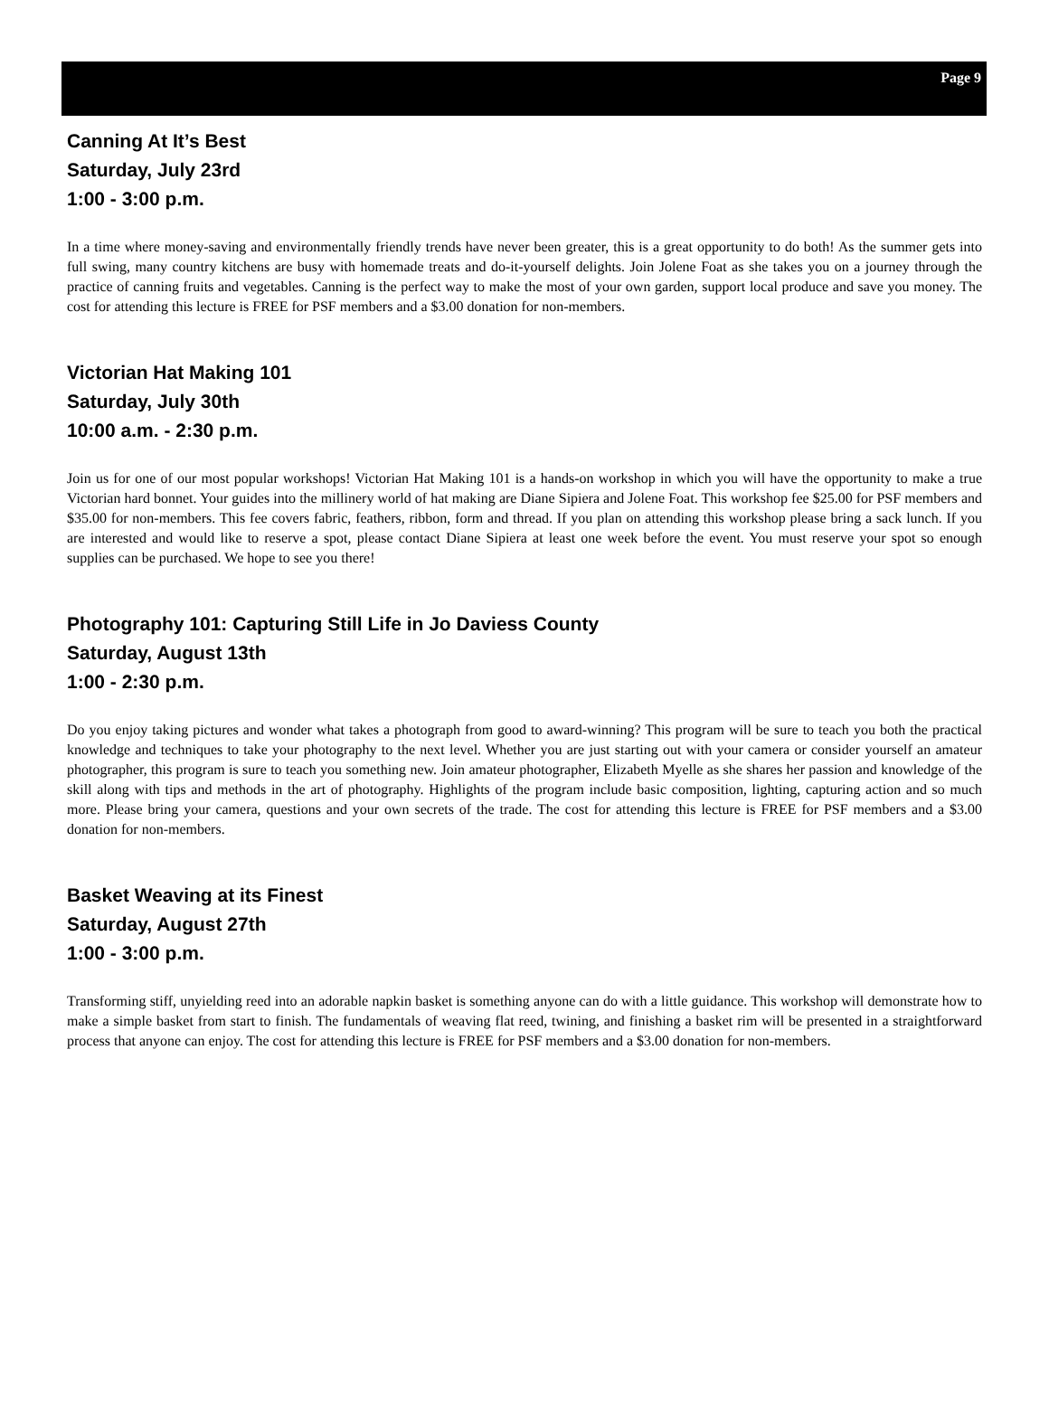Page 9
Canning At It’s Best
Saturday, July 23rd
1:00 - 3:00 p.m.
In a time where money-saving and environmentally friendly trends have never been greater, this is a great opportunity to do both! As the summer gets into full swing, many country kitchens are busy with homemade treats and do-it-yourself delights. Join Jolene Foat as she takes you on a journey through the practice of canning fruits and vegetables. Canning is the perfect way to make the most of your own garden, support local produce and save you money. The cost for attending this lecture is FREE for PSF members and a $3.00 donation for non-members.
Victorian Hat Making 101
Saturday, July 30th
10:00 a.m. - 2:30 p.m.
Join us for one of our most popular workshops! Victorian Hat Making 101 is a hands-on workshop in which you will have the opportunity to make a true Victorian hard bonnet. Your guides into the millinery world of hat making are Diane Sipiera and Jolene Foat. This workshop fee $25.00 for PSF members and $35.00 for non-members. This fee covers fabric, feathers, ribbon, form and thread. If you plan on attending this workshop please bring a sack lunch. If you are interested and would like to reserve a spot, please contact Diane Sipiera at least one week before the event. You must reserve your spot so enough supplies can be purchased. We hope to see you there!
Photography 101: Capturing Still Life in Jo Daviess County
Saturday, August 13th
1:00 - 2:30 p.m.
Do you enjoy taking pictures and wonder what takes a photograph from good to award-winning? This program will be sure to teach you both the practical knowledge and techniques to take your photography to the next level. Whether you are just starting out with your camera or consider yourself an amateur photographer, this program is sure to teach you something new. Join amateur photographer, Elizabeth Myelle as she shares her passion and knowledge of the skill along with tips and methods in the art of photography. Highlights of the program include basic composition, lighting, capturing action and so much more. Please bring your camera, questions and your own secrets of the trade. The cost for attending this lecture is FREE for PSF members and a $3.00 donation for non-members.
Basket Weaving at its Finest
Saturday, August 27th
1:00 - 3:00 p.m.
Transforming stiff, unyielding reed into an adorable napkin basket is something anyone can do with a little guidance. This workshop will demonstrate how to make a simple basket from start to finish. The fundamentals of weaving flat reed, twining, and finishing a basket rim will be presented in a straightforward process that anyone can enjoy. The cost for attending this lecture is FREE for PSF members and a $3.00 donation for non-members.